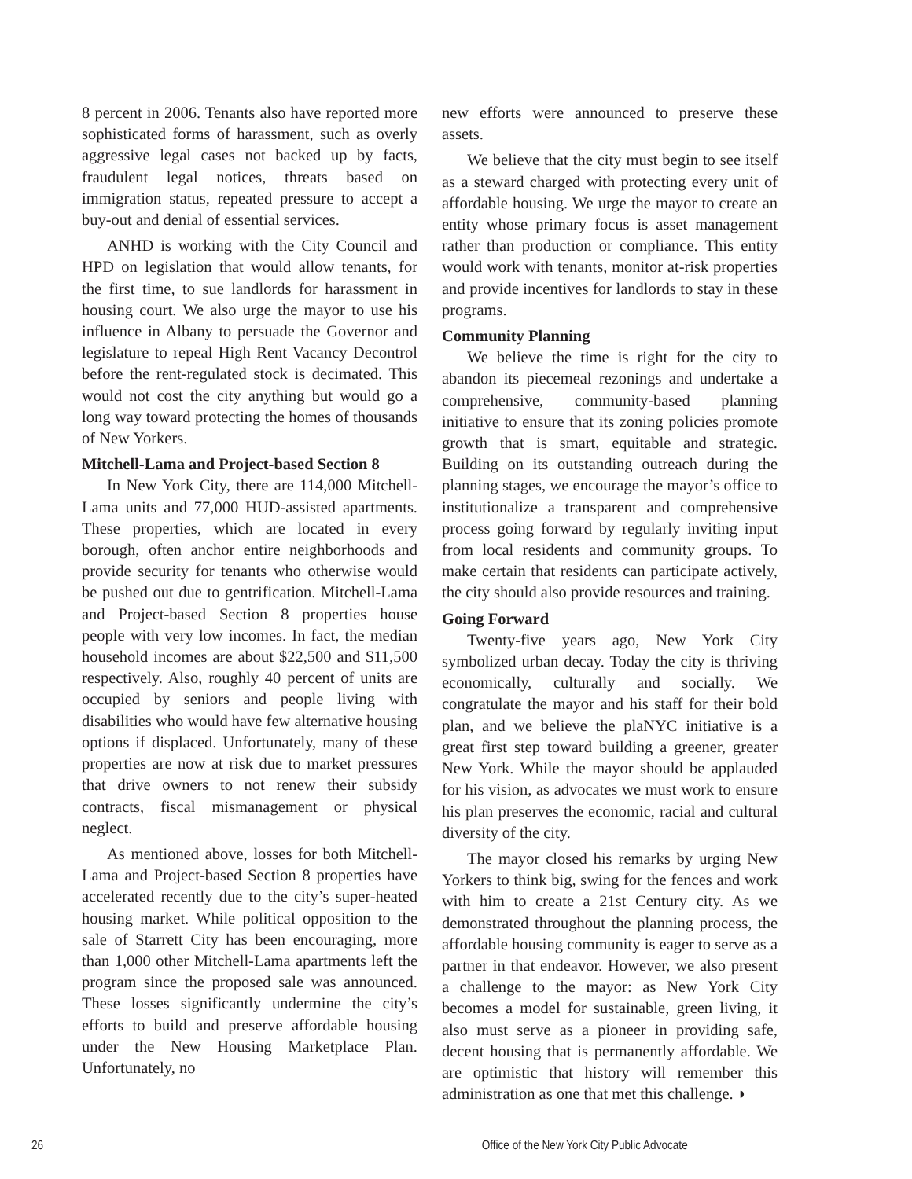8 percent in 2006. Tenants also have reported more sophisticated forms of harassment, such as overly aggressive legal cases not backed up by facts, fraudulent legal notices, threats based on immigration status, repeated pressure to accept a buy-out and denial of essential services.
ANHD is working with the City Council and HPD on legislation that would allow tenants, for the first time, to sue landlords for harassment in housing court. We also urge the mayor to use his influence in Albany to persuade the Governor and legislature to repeal High Rent Vacancy Decontrol before the rent-regulated stock is decimated. This would not cost the city anything but would go a long way toward protecting the homes of thousands of New Yorkers.
Mitchell-Lama and Project-based Section 8
In New York City, there are 114,000 Mitchell-Lama units and 77,000 HUD-assisted apartments. These properties, which are located in every borough, often anchor entire neighborhoods and provide security for tenants who otherwise would be pushed out due to gentrification. Mitchell-Lama and Project-based Section 8 properties house people with very low incomes. In fact, the median household incomes are about $22,500 and $11,500 respectively. Also, roughly 40 percent of units are occupied by seniors and people living with disabilities who would have few alternative housing options if displaced. Unfortunately, many of these properties are now at risk due to market pressures that drive owners to not renew their subsidy contracts, fiscal mismanagement or physical neglect.
As mentioned above, losses for both Mitchell-Lama and Project-based Section 8 properties have accelerated recently due to the city’s super-heated housing market. While political opposition to the sale of Starrett City has been encouraging, more than 1,000 other Mitchell-Lama apartments left the program since the proposed sale was announced. These losses significantly undermine the city’s efforts to build and preserve affordable housing under the New Housing Marketplace Plan. Unfortunately, no
new efforts were announced to preserve these assets.
We believe that the city must begin to see itself as a steward charged with protecting every unit of affordable housing. We urge the mayor to create an entity whose primary focus is asset management rather than production or compliance. This entity would work with tenants, monitor at-risk properties and provide incentives for landlords to stay in these programs.
Community Planning
We believe the time is right for the city to abandon its piecemeal rezonings and undertake a comprehensive, community-based planning initiative to ensure that its zoning policies promote growth that is smart, equitable and strategic. Building on its outstanding outreach during the planning stages, we encourage the mayor’s office to institutionalize a transparent and comprehensive process going forward by regularly inviting input from local residents and community groups. To make certain that residents can participate actively, the city should also provide resources and training.
Going Forward
Twenty-five years ago, New York City symbolized urban decay. Today the city is thriving economically, culturally and socially. We congratulate the mayor and his staff for their bold plan, and we believe the plaNYC initiative is a great first step toward building a greener, greater New York. While the mayor should be applauded for his vision, as advocates we must work to ensure his plan preserves the economic, racial and cultural diversity of the city.
The mayor closed his remarks by urging New Yorkers to think big, swing for the fences and work with him to create a 21st Century city. As we demonstrated throughout the planning process, the affordable housing community is eager to serve as a partner in that endeavor. However, we also present a challenge to the mayor: as New York City becomes a model for sustainable, green living, it also must serve as a pioneer in providing safe, decent housing that is permanently affordable. We are optimistic that history will remember this administration as one that met this challenge. ◗
26 Office of the New York City Public Advocate